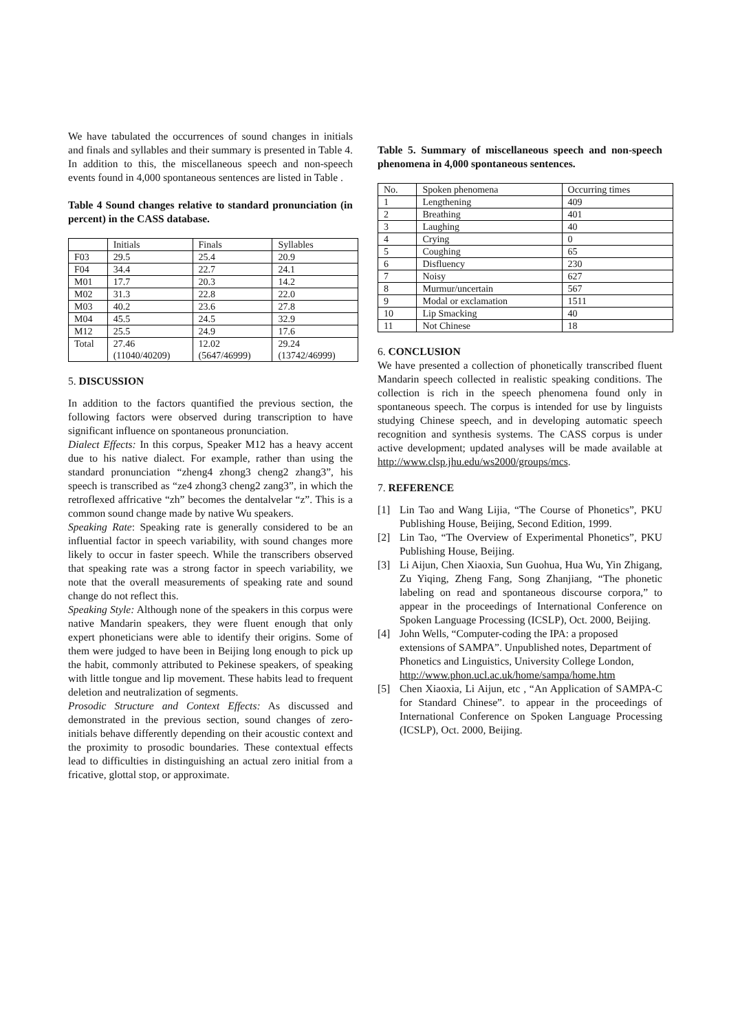We have tabulated the occurrences of sound changes in initials and finals and syllables and their summary is presented in Table 4. In addition to this, the miscellaneous speech and non-speech events found in 4,000 spontaneous sentences are listed in Table .
Table 4 Sound changes relative to standard pronunciation (in percent) in the CASS database.
| | Initials | Finals | Syllables |
| F03 | 29.5 | 25.4 | 20.9 |
| F04 | 34.4 | 22.7 | 24.1 |
| M01 | 17.7 | 20.3 | 14.2 |
| M02 | 31.3 | 22.8 | 22.0 |
| M03 | 40.2 | 23.6 | 27.8 |
| M04 | 45.5 | 24.5 | 32.9 |
| M12 | 25.5 | 24.9 | 17.6 |
| Total | 27.46 (11040/40209) | 12.02 (5647/46999) | 29.24 (13742/46999) |
5. DISCUSSION
In addition to the factors quantified the previous section, the following factors were observed during transcription to have significant influence on spontaneous pronunciation.
Dialect Effects: In this corpus, Speaker M12 has a heavy accent due to his native dialect. For example, rather than using the standard pronunciation “zheng4 zhong3 cheng2 zhang3”, his speech is transcribed as “ze4 zhong3 cheng2 zang3”, in which the retroflexed affricative “zh” becomes the dentalvelar “z”. This is a common sound change made by native Wu speakers.
Speaking Rate: Speaking rate is generally considered to be an influential factor in speech variability, with sound changes more likely to occur in faster speech. While the transcribers observed that speaking rate was a strong factor in speech variability, we note that the overall measurements of speaking rate and sound change do not reflect this.
Speaking Style: Although none of the speakers in this corpus were native Mandarin speakers, they were fluent enough that only expert phoneticians were able to identify their origins. Some of them were judged to have been in Beijing long enough to pick up the habit, commonly attributed to Pekinese speakers, of speaking with little tongue and lip movement. These habits lead to frequent deletion and neutralization of segments.
Prosodic Structure and Context Effects: As discussed and demonstrated in the previous section, sound changes of zero-initials behave differently depending on their acoustic context and the proximity to prosodic boundaries. These contextual effects lead to difficulties in distinguishing an actual zero initial from a fricative, glottal stop, or approximate.
Table 5. Summary of miscellaneous speech and non-speech phenomena in 4,000 spontaneous sentences.
| No. | Spoken phenomena | Occurring times |
| 1 | Lengthening | 409 |
| 2 | Breathing | 401 |
| 3 | Laughing | 40 |
| 4 | Crying | 0 |
| 5 | Coughing | 65 |
| 6 | Disfluency | 230 |
| 7 | Noisy | 627 |
| 8 | Murmur/uncertain | 567 |
| 9 | Modal or exclamation | 1511 |
| 10 | Lip Smacking | 40 |
| 11 | Not Chinese | 18 |
6. CONCLUSION
We have presented a collection of phonetically transcribed fluent Mandarin speech collected in realistic speaking conditions. The collection is rich in the speech phenomena found only in spontaneous speech. The corpus is intended for use by linguists studying Chinese speech, and in developing automatic speech recognition and synthesis systems. The CASS corpus is under active development; updated analyses will be made available at http://www.clsp.jhu.edu/ws2000/groups/mcs.
7. REFERENCE
[1] Lin Tao and Wang Lijia, “The Course of Phonetics”, PKU Publishing House, Beijing, Second Edition, 1999.
[2] Lin Tao, “The Overview of Experimental Phonetics”, PKU Publishing House, Beijing.
[3] Li Aijun, Chen Xiaoxia, Sun Guohua, Hua Wu, Yin Zhigang, Zu Yiqing, Zheng Fang, Song Zhanjiang, “The phonetic labeling on read and spontaneous discourse corpora,” to appear in the proceedings of International Conference on Spoken Language Processing (ICSLP), Oct. 2000, Beijing.
[4] John Wells, “Computer-coding the IPA: a proposed extensions of SAMPA”. Unpublished notes, Department of Phonetics and Linguistics, University College London, http://www.phon.ucl.ac.uk/home/sampa/home.htm
[5] Chen Xiaoxia, Li Aijun, etc , “An Application of SAMPA-C for Standard Chinese”. to appear in the proceedings of International Conference on Spoken Language Processing (ICSLP), Oct. 2000, Beijing.